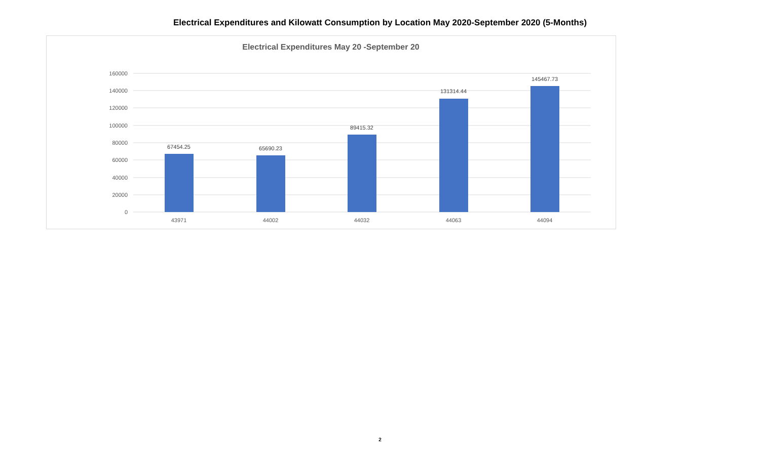Electrical Expenditures and Kilowatt Consumption by Location May 2020-September 2020 (5-Months)
Electrical Expenditures May 20 -September 20
160000
140000
120000
100000
80000
60000
40000
20000
0
67454.25
65690.23
89415.32
131314.44
145467.73
43971
44002
44032
44063
44094
2